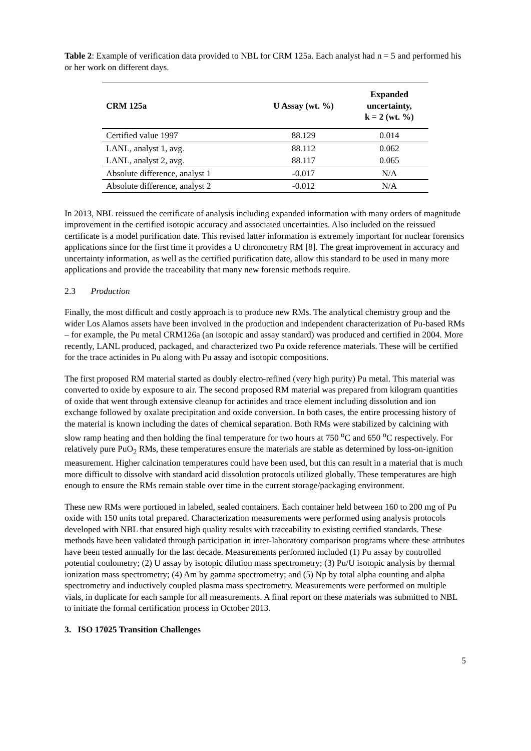Table 2: Example of verification data provided to NBL for CRM 125a. Each analyst had n = 5 and performed his or her work on different days.
| CRM 125a | U Assay (wt. %) | Expanded uncertainty, k = 2 (wt. %) |
| --- | --- | --- |
| Certified value 1997 | 88.129 | 0.014 |
| LANL, analyst 1, avg. | 88.112 | 0.062 |
| LANL, analyst 2, avg. | 88.117 | 0.065 |
| Absolute difference, analyst 1 | -0.017 | N/A |
| Absolute difference, analyst 2 | -0.012 | N/A |
In 2013, NBL reissued the certificate of analysis including expanded information with many orders of magnitude improvement in the certified isotopic accuracy and associated uncertainties. Also included on the reissued certificate is a model purification date. This revised latter information is extremely important for nuclear forensics applications since for the first time it provides a U chronometry RM [8]. The great improvement in accuracy and uncertainty information, as well as the certified purification date, allow this standard to be used in many more applications and provide the traceability that many new forensic methods require.
2.3 Production
Finally, the most difficult and costly approach is to produce new RMs. The analytical chemistry group and the wider Los Alamos assets have been involved in the production and independent characterization of Pu-based RMs – for example, the Pu metal CRM126a (an isotopic and assay standard) was produced and certified in 2004. More recently, LANL produced, packaged, and characterized two Pu oxide reference materials. These will be certified for the trace actinides in Pu along with Pu assay and isotopic compositions.
The first proposed RM material started as doubly electro-refined (very high purity) Pu metal. This material was converted to oxide by exposure to air. The second proposed RM material was prepared from kilogram quantities of oxide that went through extensive cleanup for actinides and trace element including dissolution and ion exchange followed by oxalate precipitation and oxide conversion. In both cases, the entire processing history of the material is known including the dates of chemical separation. Both RMs were stabilized by calcining with slow ramp heating and then holding the final temperature for two hours at 750 <sup>o</sup>C and 650 <sup>o</sup>C respectively. For relatively pure PuO<sub>2</sub> RMs, these temperatures ensure the materials are stable as determined by loss-on-ignition measurement. Higher calcination temperatures could have been used, but this can result in a material that is much more difficult to dissolve with standard acid dissolution protocols utilized globally. These temperatures are high enough to ensure the RMs remain stable over time in the current storage/packaging environment.
These new RMs were portioned in labeled, sealed containers. Each container held between 160 to 200 mg of Pu oxide with 150 units total prepared. Characterization measurements were performed using analysis protocols developed with NBL that ensured high quality results with traceability to existing certified standards. These methods have been validated through participation in inter-laboratory comparison programs where these attributes have been tested annually for the last decade. Measurements performed included (1) Pu assay by controlled potential coulometry; (2) U assay by isotopic dilution mass spectrometry; (3) Pu/U isotopic analysis by thermal ionization mass spectrometry; (4) Am by gamma spectrometry; and (5) Np by total alpha counting and alpha spectrometry and inductively coupled plasma mass spectrometry. Measurements were performed on multiple vials, in duplicate for each sample for all measurements. A final report on these materials was submitted to NBL to initiate the formal certification process in October 2013.
3. ISO 17025 Transition Challenges
5